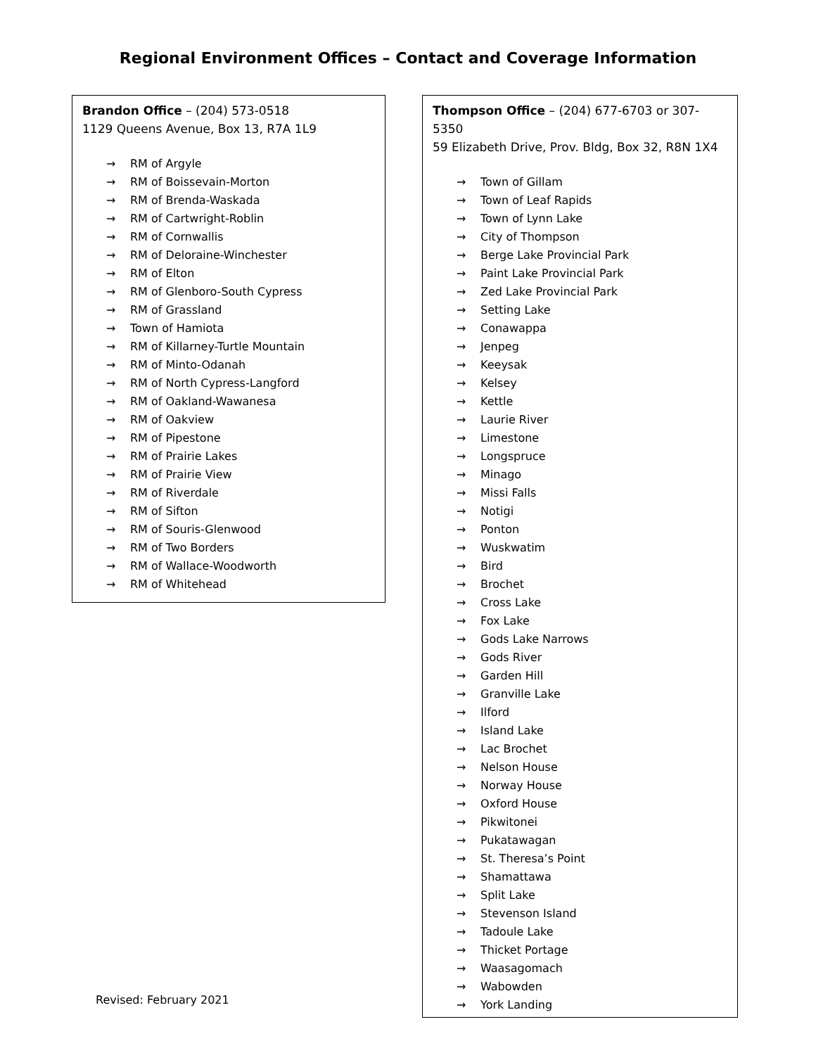Regional Environment Offices – Contact and Coverage Information
Brandon Office – (204) 573-0518
1129 Queens Avenue, Box 13, R7A 1L9
→ RM of Argyle
→ RM of Boissevain-Morton
→ RM of Brenda-Waskada
→ RM of Cartwright-Roblin
→ RM of Cornwallis
→ RM of Deloraine-Winchester
→ RM of Elton
→ RM of Glenboro-South Cypress
→ RM of Grassland
→ Town of Hamiota
→ RM of Killarney-Turtle Mountain
→ RM of Minto-Odanah
→ RM of North Cypress-Langford
→ RM of Oakland-Wawanesa
→ RM of Oakview
→ RM of Pipestone
→ RM of Prairie Lakes
→ RM of Prairie View
→ RM of Riverdale
→ RM of Sifton
→ RM of Souris-Glenwood
→ RM of Two Borders
→ RM of Wallace-Woodworth
→ RM of Whitehead
Revised: February 2021
Thompson Office – (204) 677-6703 or 307-5350
59 Elizabeth Drive, Prov. Bldg, Box 32, R8N 1X4
→ Town of Gillam
→ Town of Leaf Rapids
→ Town of Lynn Lake
→ City of Thompson
→ Berge Lake Provincial Park
→ Paint Lake Provincial Park
→ Zed Lake Provincial Park
→ Setting Lake
→ Conawappa
→ Jenpeg
→ Keeysak
→ Kelsey
→ Kettle
→ Laurie River
→ Limestone
→ Longspruce
→ Minago
→ Missi Falls
→ Notigi
→ Ponton
→ Wuskwatim
→ Bird
→ Brochet
→ Cross Lake
→ Fox Lake
→ Gods Lake Narrows
→ Gods River
→ Garden Hill
→ Granville Lake
→ Ilford
→ Island Lake
→ Lac Brochet
→ Nelson House
→ Norway House
→ Oxford House
→ Pikwitonei
→ Pukatawagan
→ St. Theresa’s Point
→ Shamattawa
→ Split Lake
→ Stevenson Island
→ Tadoule Lake
→ Thicket Portage
→ Waasagomach
→ Wabowden
→ York Landing